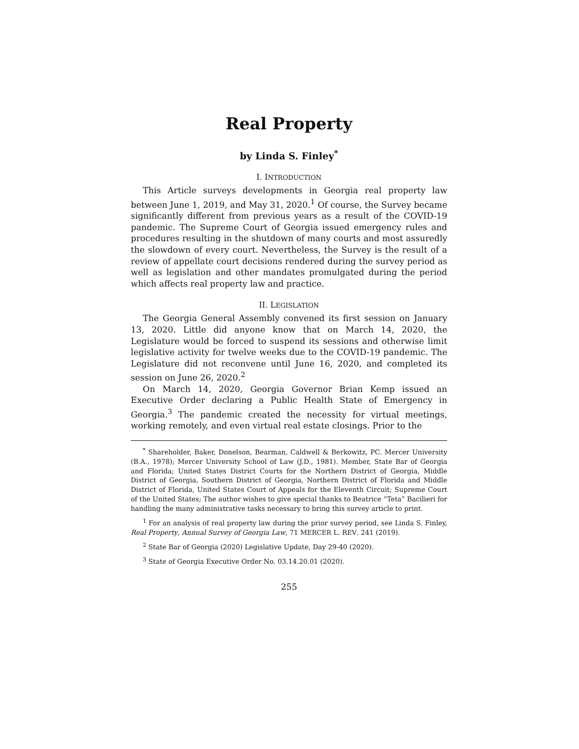Real Property
by Linda S. Finley<sup>*</sup>
I. INTRODUCTION
This Article surveys developments in Georgia real property law between June 1, 2019, and May 31, 2020.<sup>1</sup> Of course, the Survey became significantly different from previous years as a result of the COVID-19 pandemic. The Supreme Court of Georgia issued emergency rules and procedures resulting in the shutdown of many courts and most assuredly the slowdown of every court. Nevertheless, the Survey is the result of a review of appellate court decisions rendered during the survey period as well as legislation and other mandates promulgated during the period which affects real property law and practice.
II. LEGISLATION
The Georgia General Assembly convened its first session on January 13, 2020. Little did anyone know that on March 14, 2020, the Legislature would be forced to suspend its sessions and otherwise limit legislative activity for twelve weeks due to the COVID-19 pandemic. The Legislature did not reconvene until June 16, 2020, and completed its session on June 26, 2020.<sup>2</sup>
On March 14, 2020, Georgia Governor Brian Kemp issued an Executive Order declaring a Public Health State of Emergency in Georgia.<sup>3</sup> The pandemic created the necessity for virtual meetings, working remotely, and even virtual real estate closings. Prior to the
<sup>*</sup> Shareholder, Baker, Donelson, Bearman, Caldwell & Berkowitz, PC. Mercer University (B.A., 1978); Mercer University School of Law (J.D., 1981). Member, State Bar of Georgia and Florida; United States District Courts for the Northern District of Georgia, Middle District of Georgia, Southern District of Georgia, Northern District of Florida and Middle District of Florida, United States Court of Appeals for the Eleventh Circuit; Supreme Court of the United States; The author wishes to give special thanks to Beatrice “Teta” Bacilieri for handling the many administrative tasks necessary to bring this survey article to print.
<sup>1</sup> For an analysis of real property law during the prior survey period, see Linda S. Finley, Real Property, Annual Survey of Georgia Law, 71 MERCER L. REV. 241 (2019).
<sup>2</sup> State Bar of Georgia (2020) Legislative Update, Day 29-40 (2020).
<sup>3</sup> State of Georgia Executive Order No. 03.14.20.01 (2020).
255